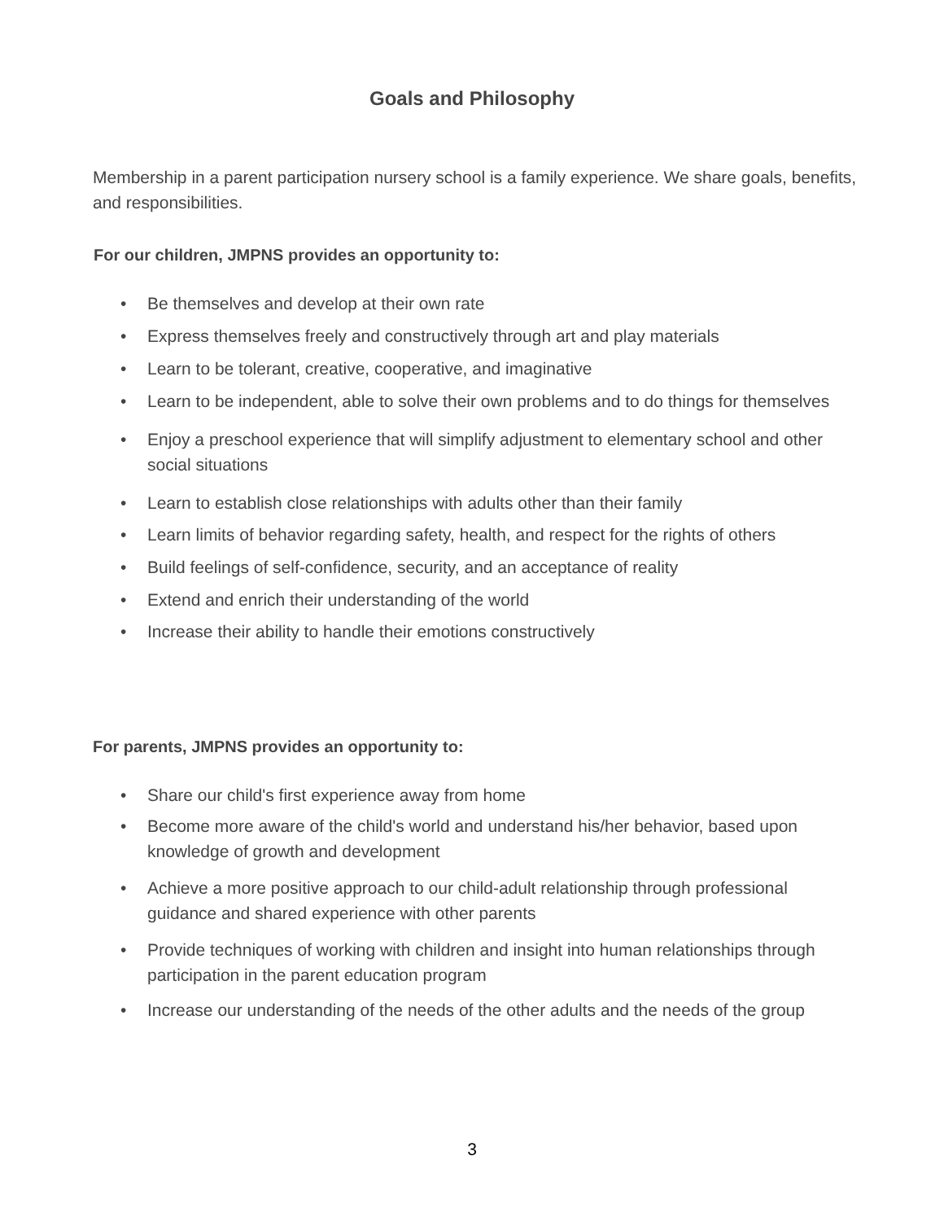Goals and Philosophy
Membership in a parent participation nursery school is a family experience. We share goals, benefits, and responsibilities.
For our children, JMPNS provides an opportunity to:
• Be themselves and develop at their own rate
• Express themselves freely and constructively through art and play materials
• Learn to be tolerant, creative, cooperative, and imaginative
• Learn to be independent, able to solve their own problems and to do things for themselves
• Enjoy a preschool experience that will simplify adjustment to elementary school and other social situations
• Learn to establish close relationships with adults other than their family
• Learn limits of behavior regarding safety, health, and respect for the rights of others
• Build feelings of self-confidence, security, and an acceptance of reality
• Extend and enrich their understanding of the world
• Increase their ability to handle their emotions constructively
For parents, JMPNS provides an opportunity to:
• Share our child's first experience away from home
• Become more aware of the child's world and understand his/her behavior, based upon knowledge of growth and development
• Achieve a more positive approach to our child-adult relationship through professional guidance and shared experience with other parents
• Provide techniques of working with children and insight into human relationships through participation in the parent education program
• Increase our understanding of the needs of the other adults and the needs of the group
3